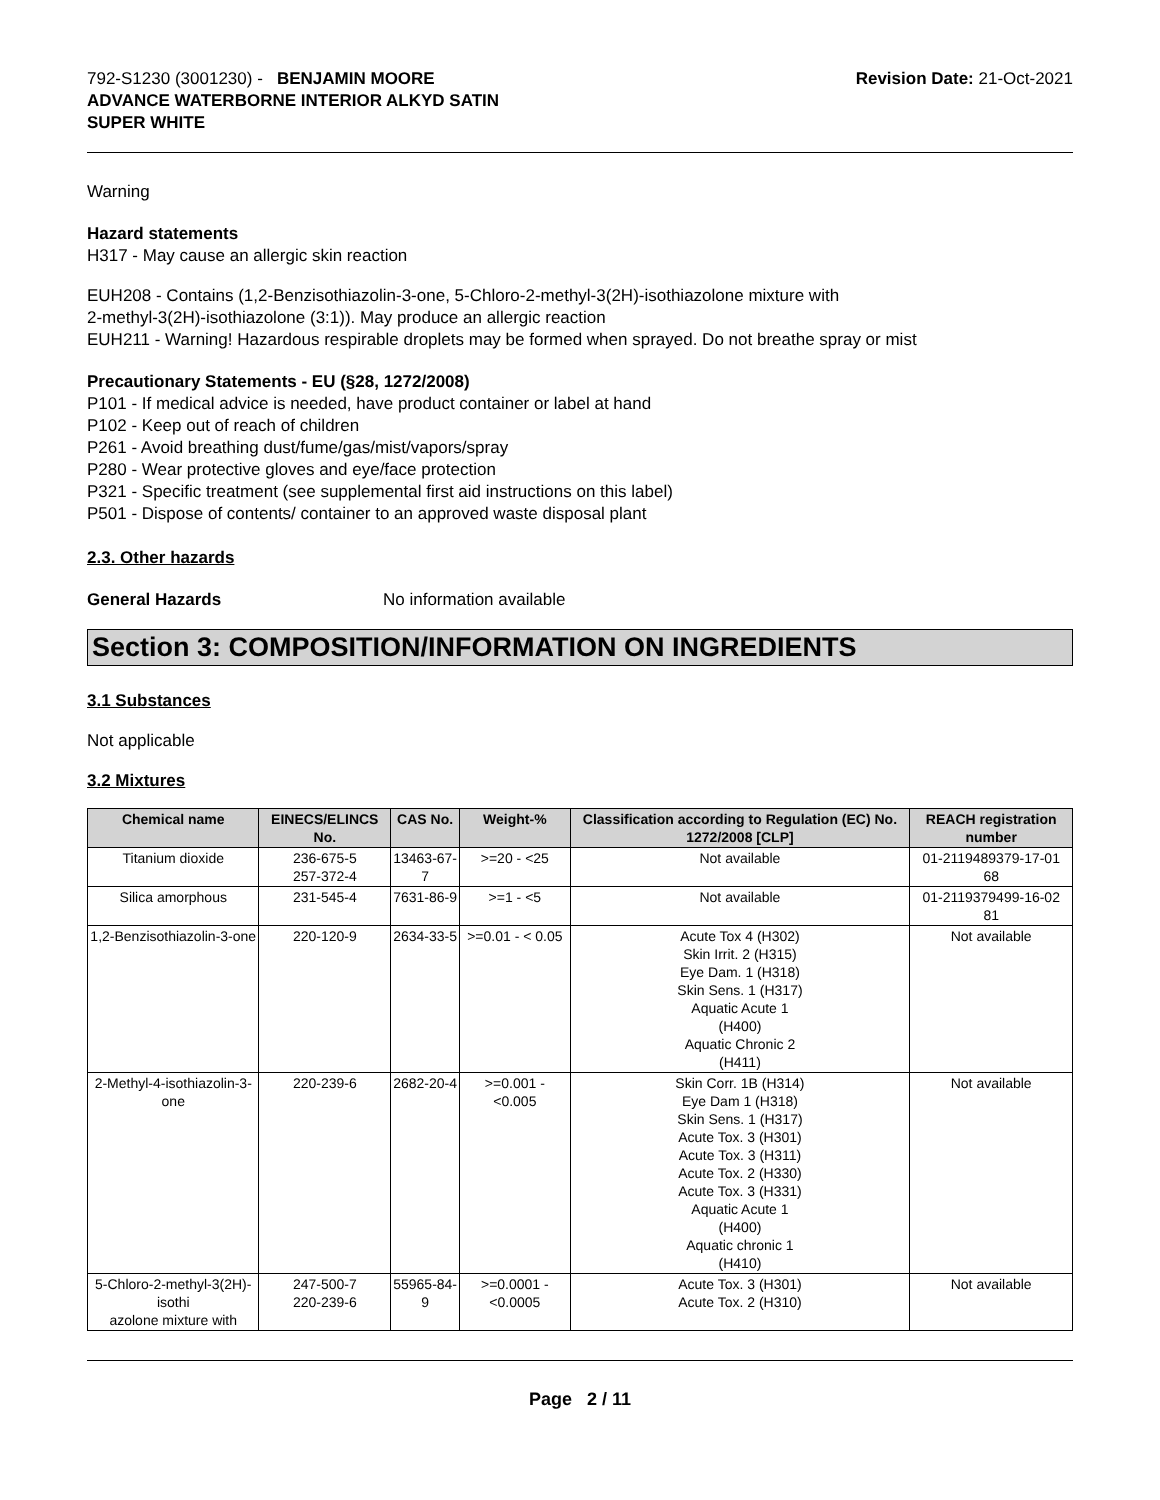792-S1230 (3001230) - BENJAMIN MOORE
ADVANCE WATERBORNE INTERIOR ALKYD SATIN
SUPER WHITE
Revision Date: 21-Oct-2021
Warning
Hazard statements
H317 - May cause an allergic skin reaction
EUH208 - Contains (1,2-Benzisothiazolin-3-one, 5-Chloro-2-methyl-3(2H)-isothiazolone mixture with
2-methyl-3(2H)-isothiazolone (3:1)). May produce an allergic reaction
EUH211 - Warning! Hazardous respirable droplets may be formed when sprayed. Do not breathe spray or mist
Precautionary Statements - EU (§28, 1272/2008)
P101 - If medical advice is needed, have product container or label at hand
P102 - Keep out of reach of children
P261 - Avoid breathing dust/fume/gas/mist/vapors/spray
P280 - Wear protective gloves and eye/face protection
P321 - Specific treatment (see supplemental first aid instructions on this label)
P501 - Dispose of contents/ container to an approved waste disposal plant
2.3. Other hazards
General Hazards No information available
Section 3: COMPOSITION/INFORMATION ON INGREDIENTS
3.1 Substances
Not applicable
3.2 Mixtures
| Chemical name | EINECS/ELINCS No. | CAS No. | Weight-% | Classification according to Regulation (EC) No. 1272/2008 [CLP] | REACH registration number |
| --- | --- | --- | --- | --- | --- |
| Titanium dioxide | 236-675-5 257-372-4 | 13463-67-7 | >=20 - <25 | Not available | 01-2119489379-17-01 68 |
| Silica amorphous | 231-545-4 | 7631-86-9 | >=1 - <5 | Not available | 01-2119379499-16-02 81 |
| 1,2-Benzisothiazolin-3-one | 220-120-9 | 2634-33-5 | >=0.01 - < 0.05 | Acute Tox 4 (H302) Skin Irrit. 2 (H315) Eye Dam. 1 (H318) Skin Sens. 1 (H317) Aquatic Acute 1 (H400) Aquatic Chronic 2 (H411) | Not available |
| 2-Methyl-4-isothiazolin-3-one | 220-239-6 | 2682-20-4 | >=0.001 - <0.005 | Skin Corr. 1B (H314) Eye Dam 1 (H318) Skin Sens. 1 (H317) Acute Tox. 3 (H301) Acute Tox. 3 (H311) Acute Tox. 2 (H330) Acute Tox. 3 (H331) Aquatic Acute 1 (H400) Aquatic chronic 1 (H410) | Not available |
| 5-Chloro-2-methyl-3(2H)-isothi azolone mixture with | 247-500-7 220-239-6 | 55965-84-9 | >=0.0001 - <0.0005 | Acute Tox. 3 (H301) Acute Tox. 2 (H310) | Not available |
Page 2 / 11